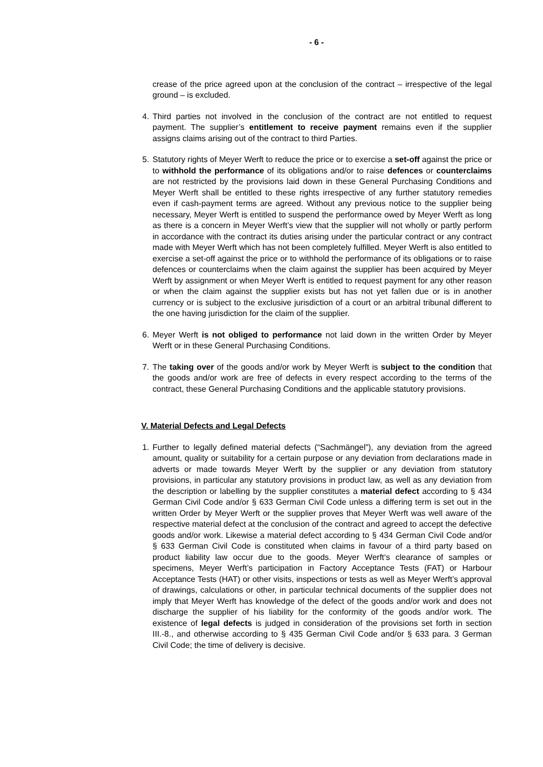- 6 -
crease of the price agreed upon at the conclusion of the contract – irrespective of the legal ground – is excluded.
4. Third parties not involved in the conclusion of the contract are not entitled to request payment. The supplier’s entitlement to receive payment remains even if the supplier assigns claims arising out of the contract to third Parties.
5. Statutory rights of Meyer Werft to reduce the price or to exercise a set-off against the price or to withhold the performance of its obligations and/or to raise defences or counterclaims are not restricted by the provisions laid down in these General Purchasing Conditions and Meyer Werft shall be entitled to these rights irrespective of any further statutory remedies even if cash-payment terms are agreed. Without any previous notice to the supplier being necessary, Meyer Werft is entitled to suspend the performance owed by Meyer Werft as long as there is a concern in Meyer Werft’s view that the supplier will not wholly or partly perform in accordance with the contract its duties arising under the particular contract or any contract made with Meyer Werft which has not been completely fulfilled. Meyer Werft is also entitled to exercise a set-off against the price or to withhold the performance of its obligations or to raise defences or counterclaims when the claim against the supplier has been acquired by Meyer Werft by assignment or when Meyer Werft is entitled to request payment for any other reason or when the claim against the supplier exists but has not yet fallen due or is in another currency or is subject to the exclusive jurisdiction of a court or an arbitral tribunal different to the one having jurisdiction for the claim of the supplier.
6. Meyer Werft is not obliged to performance not laid down in the written Order by Meyer Werft or in these General Purchasing Conditions.
7. The taking over of the goods and/or work by Meyer Werft is subject to the condition that the goods and/or work are free of defects in every respect according to the terms of the contract, these General Purchasing Conditions and the applicable statutory provisions.
V. Material Defects and Legal Defects
1. Further to legally defined material defects (“Sachmängel”), any deviation from the agreed amount, quality or suitability for a certain purpose or any deviation from declarations made in adverts or made towards Meyer Werft by the supplier or any deviation from statutory provisions, in particular any statutory provisions in product law, as well as any deviation from the description or labelling by the supplier constitutes a material defect according to § 434 German Civil Code and/or § 633 German Civil Code unless a differing term is set out in the written Order by Meyer Werft or the supplier proves that Meyer Werft was well aware of the respective material defect at the conclusion of the contract and agreed to accept the defective goods and/or work. Likewise a material defect according to § 434 German Civil Code and/or § 633 German Civil Code is constituted when claims in favour of a third party based on product liability law occur due to the goods. Meyer Werft‘s clearance of samples or specimens, Meyer Werft’s participation in Factory Acceptance Tests (FAT) or Harbour Acceptance Tests (HAT) or other visits, inspections or tests as well as Meyer Werft’s approval of drawings, calculations or other, in particular technical documents of the supplier does not imply that Meyer Werft has knowledge of the defect of the goods and/or work and does not discharge the supplier of his liability for the conformity of the goods and/or work. The existence of legal defects is judged in consideration of the provisions set forth in section III.-8., and otherwise according to § 435 German Civil Code and/or § 633 para. 3 German Civil Code; the time of delivery is decisive.